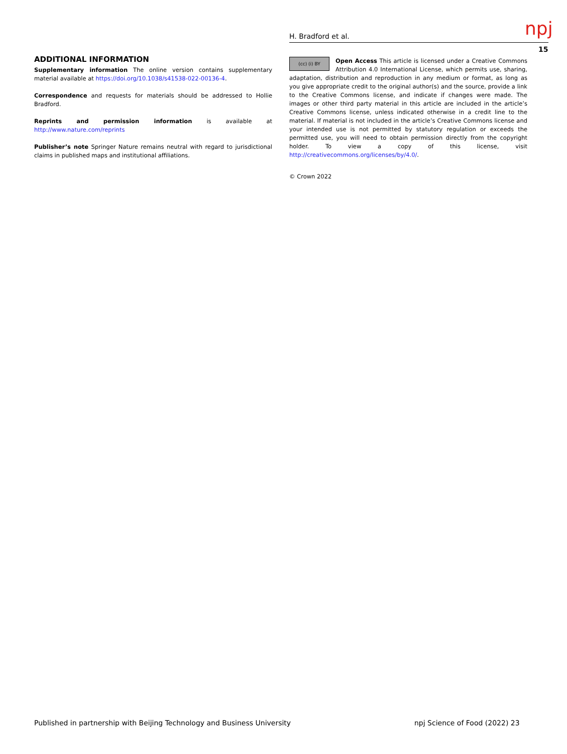H. Bradford et al. npj
15
ADDITIONAL INFORMATION
Supplementary information The online version contains supplementary material available at https://doi.org/10.1038/s41538-022-00136-4.
Correspondence and requests for materials should be addressed to Hollie Bradford.
Reprints and permission information is available at http://www.nature.com/reprints
Publisher’s note Springer Nature remains neutral with regard to jurisdictional claims in published maps and institutional affiliations.
(cc) (i) BY Open Access This article is licensed under a Creative Commons Attribution 4.0 International License, which permits use, sharing, adaptation, distribution and reproduction in any medium or format, as long as you give appropriate credit to the original author(s) and the source, provide a link to the Creative Commons license, and indicate if changes were made. The images or other third party material in this article are included in the article’s Creative Commons license, unless indicated otherwise in a credit line to the material. If material is not included in the article’s Creative Commons license and your intended use is not permitted by statutory regulation or exceeds the permitted use, you will need to obtain permission directly from the copyright holder. To view a copy of this license, visit http://creativecommons.org/licenses/by/4.0/.
© Crown 2022
Published in partnership with Beijing Technology and Business University
npj Science of Food (2022) 23